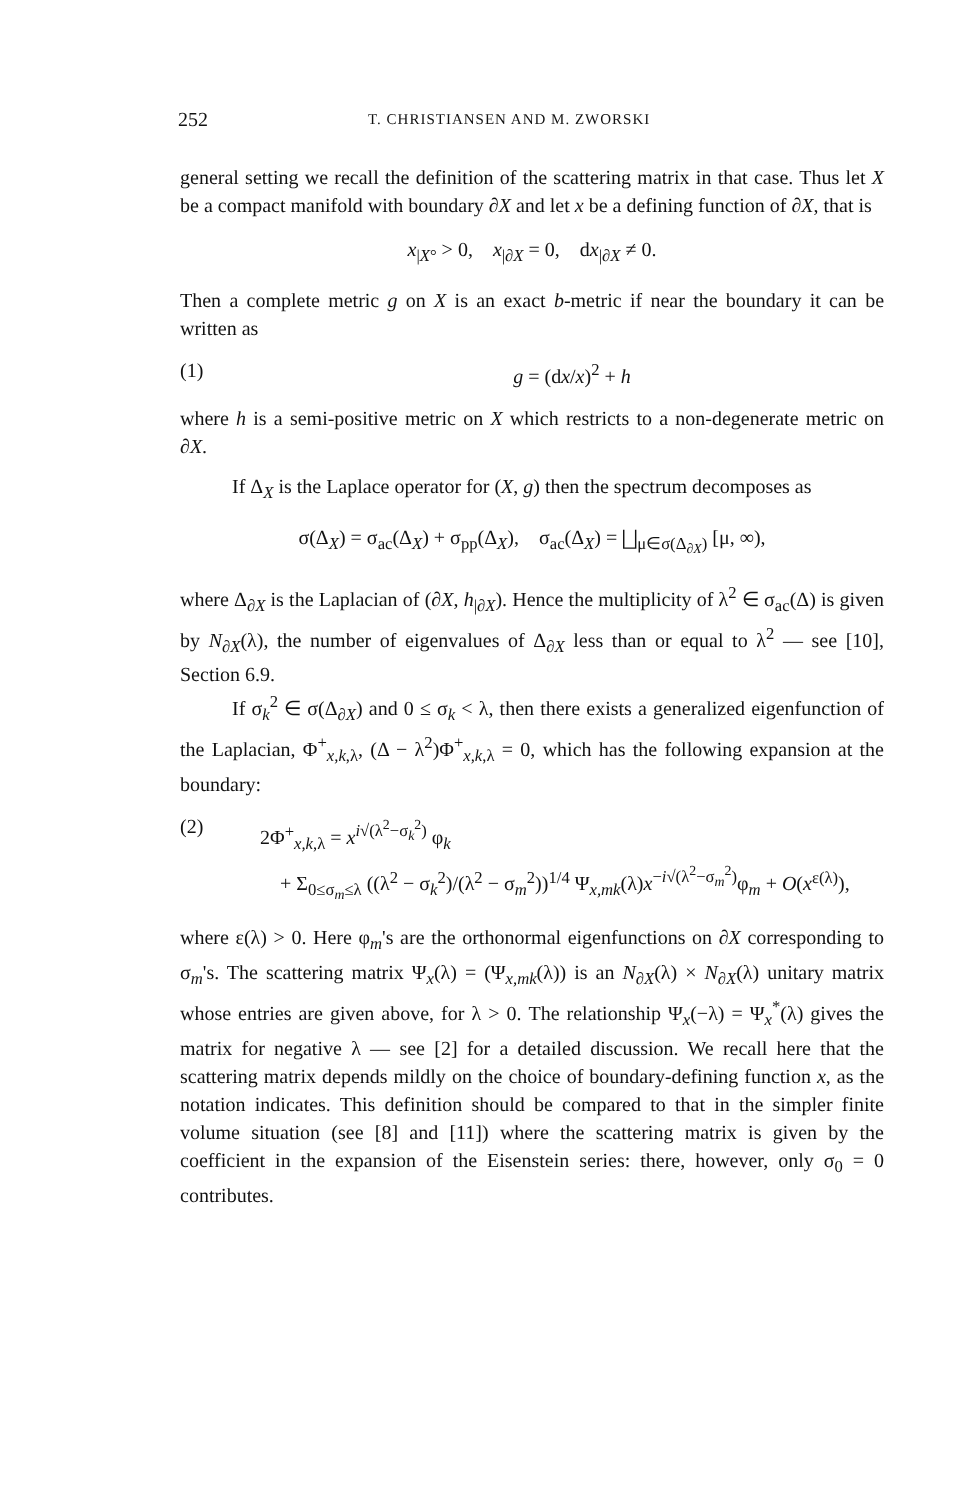252 T. CHRISTIANSEN AND M. ZWORSKI
general setting we recall the definition of the scattering matrix in that case. Thus let X be a compact manifold with boundary ∂X and let x be a defining function of ∂X, that is
x<sub>|X°</sub> > 0, x<sub>|∂X</sub> = 0, dx<sub>|∂X</sub> ≠ 0.
Then a complete metric g on X is an exact b-metric if near the boundary it can be written as
(1) g = (dx/x)<sup>2</sup> + h
where h is a semi-positive metric on X which restricts to a non-degenerate metric on ∂X.
If Δ<sub>X</sub> is the Laplace operator for (X, g) then the spectrum decomposes as
σ(Δ<sub>X</sub>) = σ<sub>ac</sub>(Δ<sub>X</sub>) + σ<sub>pp</sub>(Δ<sub>X</sub>), σ<sub>ac</sub>(Δ<sub>X</sub>) = ⨆<sub>μ∈σ(Δ<sub>∂X</sub>)</sub> [μ, ∞),
where Δ<sub>∂X</sub> is the Laplacian of (∂X, h<sub>|∂X</sub>). Hence the multiplicity of λ<sup>2</sup> ∈ σ<sub>ac</sub>(Δ) is given by N<sub>∂X</sub>(λ), the number of eigenvalues of Δ<sub>∂X</sub> less than or equal to λ<sup>2</sup> — see [10], Section 6.9.
If σ<sub>k</sub><sup>2</sup> ∈ σ(Δ<sub>∂X</sub>) and 0 ≤ σ<sub>k</sub> < λ, then there exists a generalized eigenfunction of the Laplacian, Φ<sup>+</sup><sub>x,k,λ</sub>, (Δ − λ<sup>2</sup>)Φ<sup>+</sup><sub>x,k,λ</sub> = 0, which has the following expansion at the boundary:
(2) 2Φ<sup>+</sup><sub>x,k,λ</sub> = x<sup>i√(λ<sup>2</sup>−σ<sub>k</sub><sup>2</sup>)</sup> φ<sub>k</sub>
+ Σ<sub>0≤σ<sub>m</sub>≤λ</sub> ((λ<sup>2</sup> − σ<sub>k</sub><sup>2</sup>)/(λ<sup>2</sup> − σ<sub>m</sub><sup>2</sup>))<sup>1/4</sup> Ψ<sub>x,mk</sub>(λ)x<sup>−i√(λ<sup>2</sup>−σ<sub>m</sub><sup>2</sup>)</sup>φ<sub>m</sub> + O(x<sup>ε(λ)</sup>),
where ε(λ) > 0. Here φ<sub>m</sub>'s are the orthonormal eigenfunctions on ∂X corresponding to σ<sub>m</sub>'s. The scattering matrix Ψ<sub>x</sub>(λ) = (Ψ<sub>x,mk</sub>(λ)) is an N<sub>∂X</sub>(λ) × N<sub>∂X</sub>(λ) unitary matrix whose entries are given above, for λ > 0. The relationship Ψ<sub>x</sub>(−λ) = Ψ<sub>x</sub><sup>*</sup>(λ) gives the matrix for negative λ — see [2] for a detailed discussion. We recall here that the scattering matrix depends mildly on the choice of boundary-defining function x, as the notation indicates. This definition should be compared to that in the simpler finite volume situation (see [8] and [11]) where the scattering matrix is given by the coefficient in the expansion of the Eisenstein series: there, however, only σ<sub>0</sub> = 0 contributes.